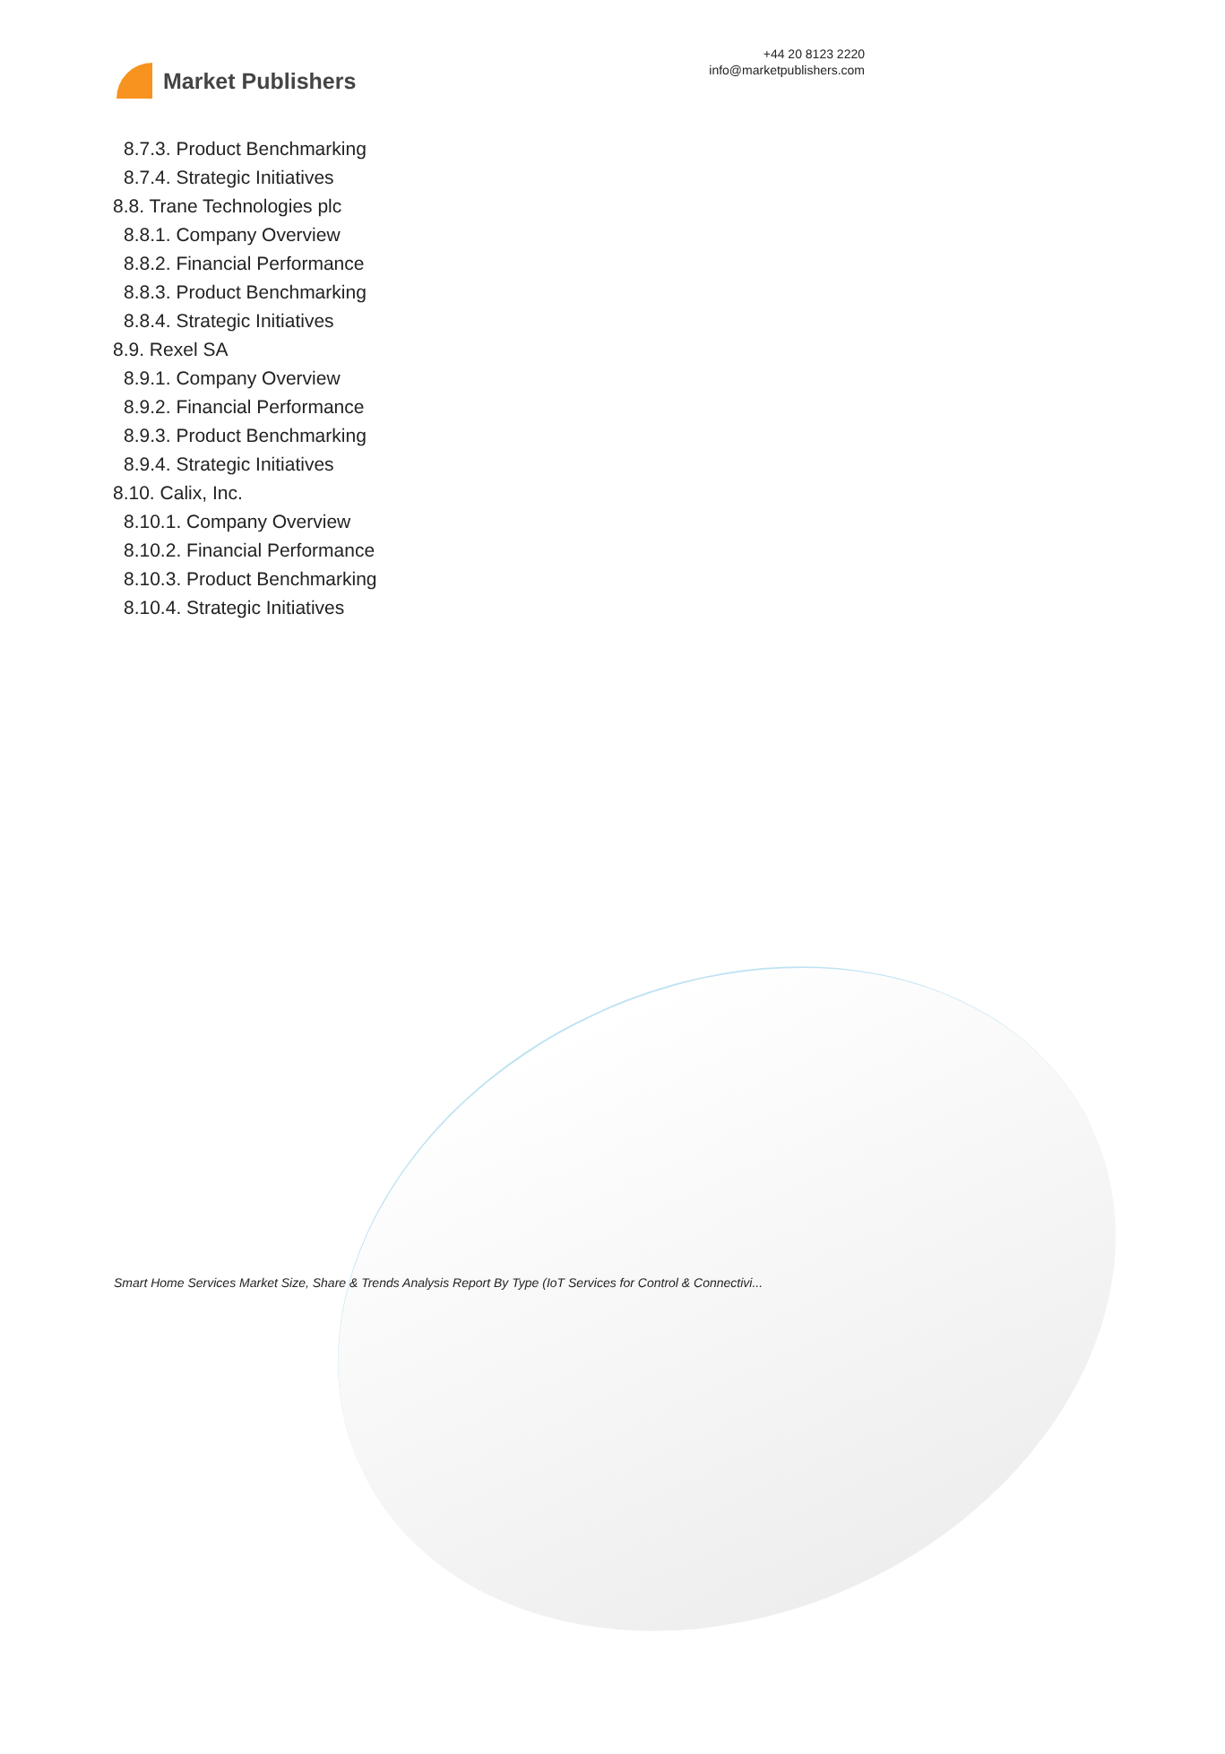Market Publishers
+44 20 8123 2220
info@marketpublishers.com
8.7.3. Product Benchmarking
8.7.4. Strategic Initiatives
8.8. Trane Technologies plc
8.8.1. Company Overview
8.8.2. Financial Performance
8.8.3. Product Benchmarking
8.8.4. Strategic Initiatives
8.9. Rexel SA
8.9.1. Company Overview
8.9.2. Financial Performance
8.9.3. Product Benchmarking
8.9.4. Strategic Initiatives
8.10. Calix, Inc.
8.10.1. Company Overview
8.10.2. Financial Performance
8.10.3. Product Benchmarking
8.10.4. Strategic Initiatives
Smart Home Services Market Size, Share & Trends Analysis Report By Type (IoT Services for Control & Connectivi...